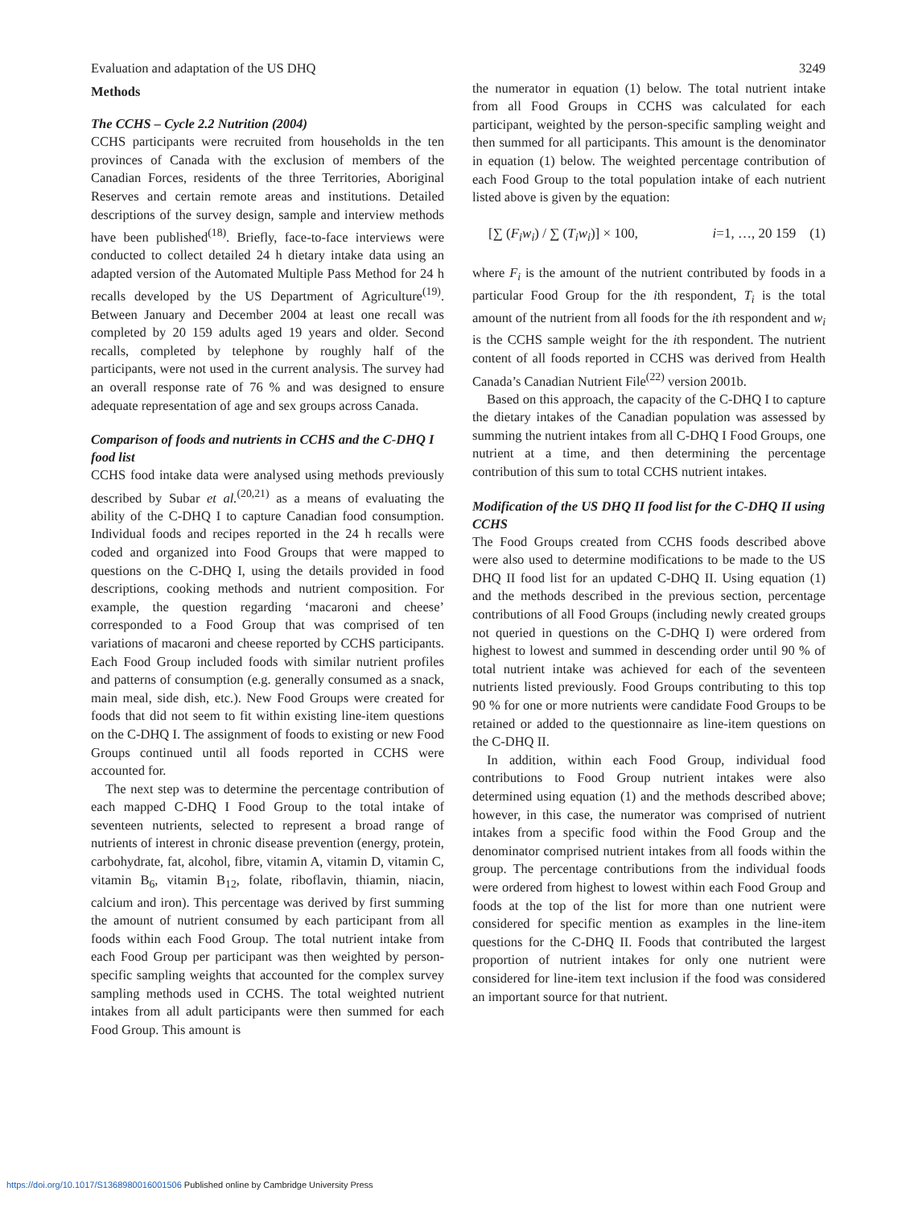Evaluation and adaptation of the US DHQ 3249
Methods
The CCHS – Cycle 2.2 Nutrition (2004)
CCHS participants were recruited from households in the ten provinces of Canada with the exclusion of members of the Canadian Forces, residents of the three Territories, Aboriginal Reserves and certain remote areas and institutions. Detailed descriptions of the survey design, sample and interview methods have been published<sup>(18)</sup>. Briefly, face-to-face interviews were conducted to collect detailed 24 h dietary intake data using an adapted version of the Automated Multiple Pass Method for 24 h recalls developed by the US Department of Agriculture<sup>(19)</sup>. Between January and December 2004 at least one recall was completed by 20 159 adults aged 19 years and older. Second recalls, completed by telephone by roughly half of the participants, were not used in the current analysis. The survey had an overall response rate of 76 % and was designed to ensure adequate representation of age and sex groups across Canada.
Comparison of foods and nutrients in CCHS and the C-DHQ I food list
CCHS food intake data were analysed using methods previously described by Subar et al.<sup>(20,21)</sup> as a means of evaluating the ability of the C-DHQ I to capture Canadian food consumption. Individual foods and recipes reported in the 24 h recalls were coded and organized into Food Groups that were mapped to questions on the C-DHQ I, using the details provided in food descriptions, cooking methods and nutrient composition. For example, the question regarding ‘macaroni and cheese’ corresponded to a Food Group that was comprised of ten variations of macaroni and cheese reported by CCHS participants. Each Food Group included foods with similar nutrient profiles and patterns of consumption (e.g. generally consumed as a snack, main meal, side dish, etc.). New Food Groups were created for foods that did not seem to fit within existing line-item questions on the C-DHQ I. The assignment of foods to existing or new Food Groups continued until all foods reported in CCHS were accounted for.
The next step was to determine the percentage contribution of each mapped C-DHQ I Food Group to the total intake of seventeen nutrients, selected to represent a broad range of nutrients of interest in chronic disease prevention (energy, protein, carbohydrate, fat, alcohol, fibre, vitamin A, vitamin D, vitamin C, vitamin B<sub>6</sub>, vitamin B<sub>12</sub>, folate, riboflavin, thiamin, niacin, calcium and iron). This percentage was derived by first summing the amount of nutrient consumed by each participant from all foods within each Food Group. The total nutrient intake from each Food Group per participant was then weighted by person-specific sampling weights that accounted for the complex survey sampling methods used in CCHS. The total weighted nutrient intakes from all adult participants were then summed for each Food Group. This amount is
the numerator in equation (1) below. The total nutrient intake from all Food Groups in CCHS was calculated for each participant, weighted by the person-specific sampling weight and then summed for all participants. This amount is the denominator in equation (1) below. The weighted percentage contribution of each Food Group to the total population intake of each nutrient listed above is given by the equation:
[∑ (F<sub>i</sub>w<sub>i</sub>) / ∑ (T<sub>i</sub>w<sub>i</sub>)] × 100, i=1, …, 20 159 (1)
where F<sub>i</sub> is the amount of the nutrient contributed by foods in a particular Food Group for the ith respondent, T<sub>i</sub> is the total amount of the nutrient from all foods for the ith respondent and w<sub>i</sub> is the CCHS sample weight for the ith respondent. The nutrient content of all foods reported in CCHS was derived from Health Canada’s Canadian Nutrient File<sup>(22)</sup> version 2001b.
Based on this approach, the capacity of the C-DHQ I to capture the dietary intakes of the Canadian population was assessed by summing the nutrient intakes from all C-DHQ I Food Groups, one nutrient at a time, and then determining the percentage contribution of this sum to total CCHS nutrient intakes.
Modification of the US DHQ II food list for the C-DHQ II using CCHS
The Food Groups created from CCHS foods described above were also used to determine modifications to be made to the US DHQ II food list for an updated C-DHQ II. Using equation (1) and the methods described in the previous section, percentage contributions of all Food Groups (including newly created groups not queried in questions on the C-DHQ I) were ordered from highest to lowest and summed in descending order until 90 % of total nutrient intake was achieved for each of the seventeen nutrients listed previously. Food Groups contributing to this top 90 % for one or more nutrients were candidate Food Groups to be retained or added to the questionnaire as line-item questions on the C-DHQ II.
In addition, within each Food Group, individual food contributions to Food Group nutrient intakes were also determined using equation (1) and the methods described above; however, in this case, the numerator was comprised of nutrient intakes from a specific food within the Food Group and the denominator comprised nutrient intakes from all foods within the group. The percentage contributions from the individual foods were ordered from highest to lowest within each Food Group and foods at the top of the list for more than one nutrient were considered for specific mention as examples in the line-item questions for the C-DHQ II. Foods that contributed the largest proportion of nutrient intakes for only one nutrient were considered for line-item text inclusion if the food was considered an important source for that nutrient.
https://doi.org/10.1017/S1368980016001506 Published online by Cambridge University Press